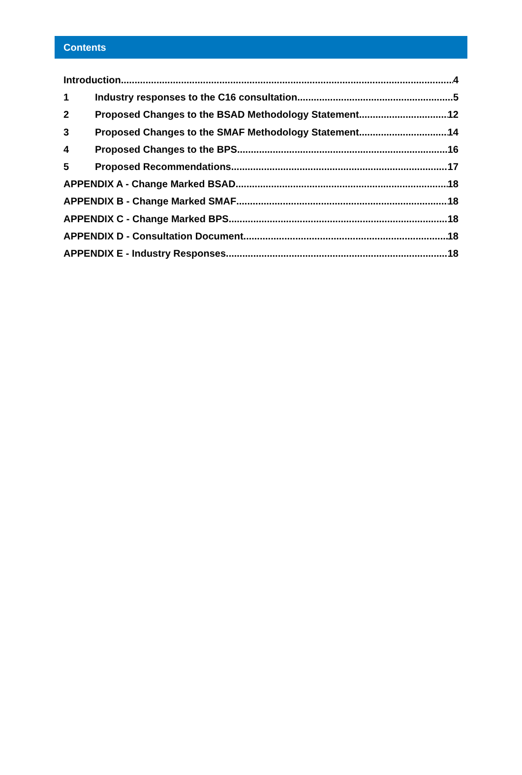Contents
Introduction 4
1 Industry responses to the C16 consultation 5
2 Proposed Changes to the BSAD Methodology Statement 12
3 Proposed Changes to the SMAF Methodology Statement 14
4 Proposed Changes to the BPS 16
5 Proposed Recommendations 17
APPENDIX A - Change Marked BSAD 18
APPENDIX B - Change Marked SMAF 18
APPENDIX C - Change Marked BPS 18
APPENDIX D - Consultation Document 18
APPENDIX E - Industry Responses 18